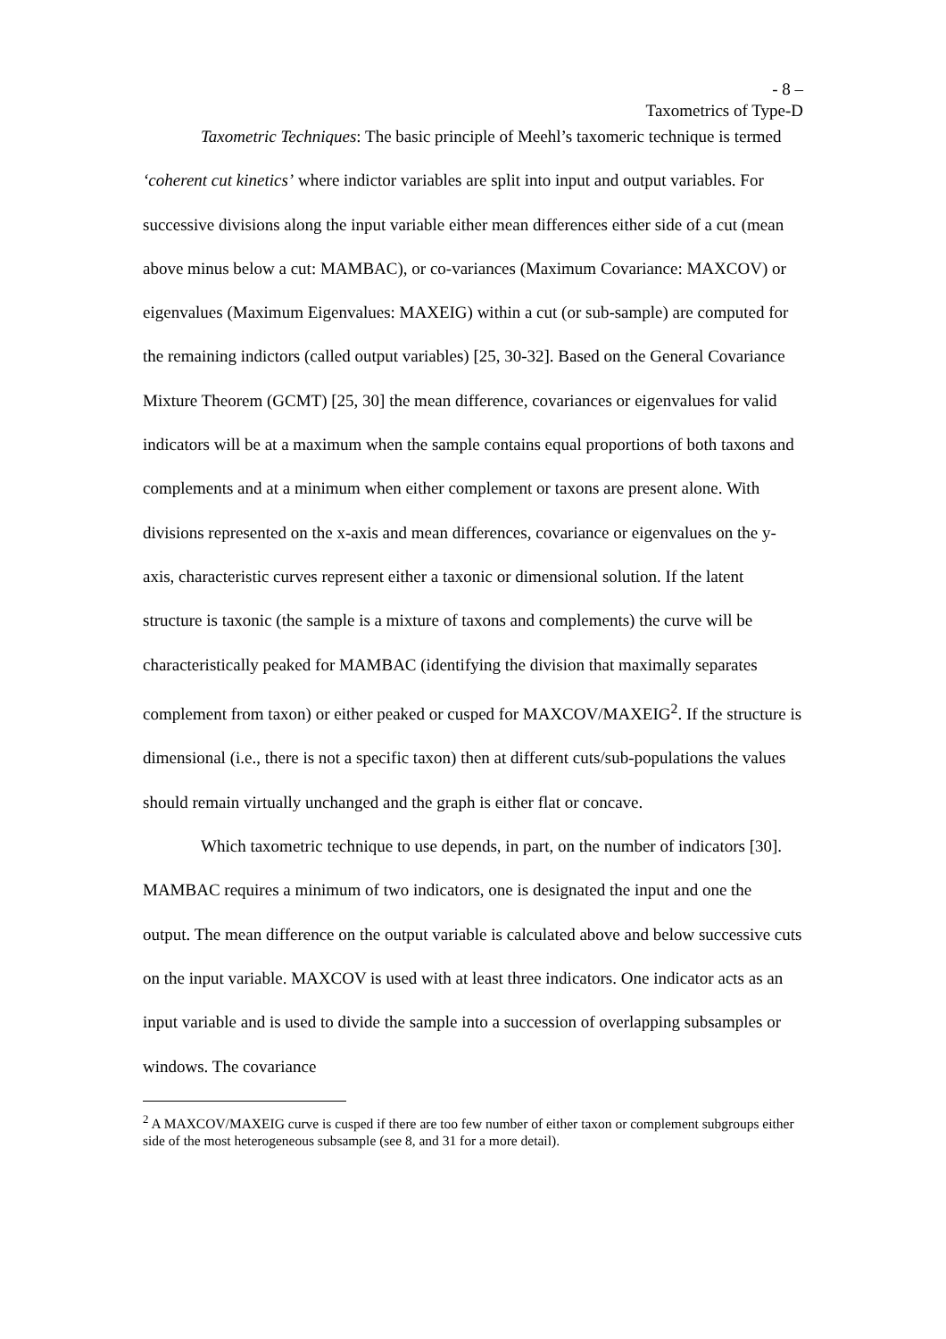- 8 –
Taxometrics of Type-D
Taxometric Techniques: The basic principle of Meehl’s taxomeric technique is termed ‘coherent cut kinetics’ where indictor variables are split into input and output variables. For successive divisions along the input variable either mean differences either side of a cut (mean above minus below a cut: MAMBAC), or co-variances (Maximum Covariance: MAXCOV) or eigenvalues (Maximum Eigenvalues: MAXEIG) within a cut (or sub-sample) are computed for the remaining indictors (called output variables) [25, 30-32]. Based on the General Covariance Mixture Theorem (GCMT) [25, 30] the mean difference, covariances or eigenvalues for valid indicators will be at a maximum when the sample contains equal proportions of both taxons and complements and at a minimum when either complement or taxons are present alone. With divisions represented on the x-axis and mean differences, covariance or eigenvalues on the y-axis, characteristic curves represent either a taxonic or dimensional solution. If the latent structure is taxonic (the sample is a mixture of taxons and complements) the curve will be characteristically peaked for MAMBAC (identifying the division that maximally separates complement from taxon) or either peaked or cusped for MAXCOV/MAXEIG<sup>2</sup>. If the structure is dimensional (i.e., there is not a specific taxon) then at different cuts/sub-populations the values should remain virtually unchanged and the graph is either flat or concave.
Which taxometric technique to use depends, in part, on the number of indicators [30]. MAMBAC requires a minimum of two indicators, one is designated the input and one the output. The mean difference on the output variable is calculated above and below successive cuts on the input variable. MAXCOV is used with at least three indicators. One indicator acts as an input variable and is used to divide the sample into a succession of overlapping subsamples or windows. The covariance
<sup>2</sup> A MAXCOV/MAXEIG curve is cusped if there are too few number of either taxon or complement subgroups either side of the most heterogeneous subsample (see 8, and 31 for a more detail).